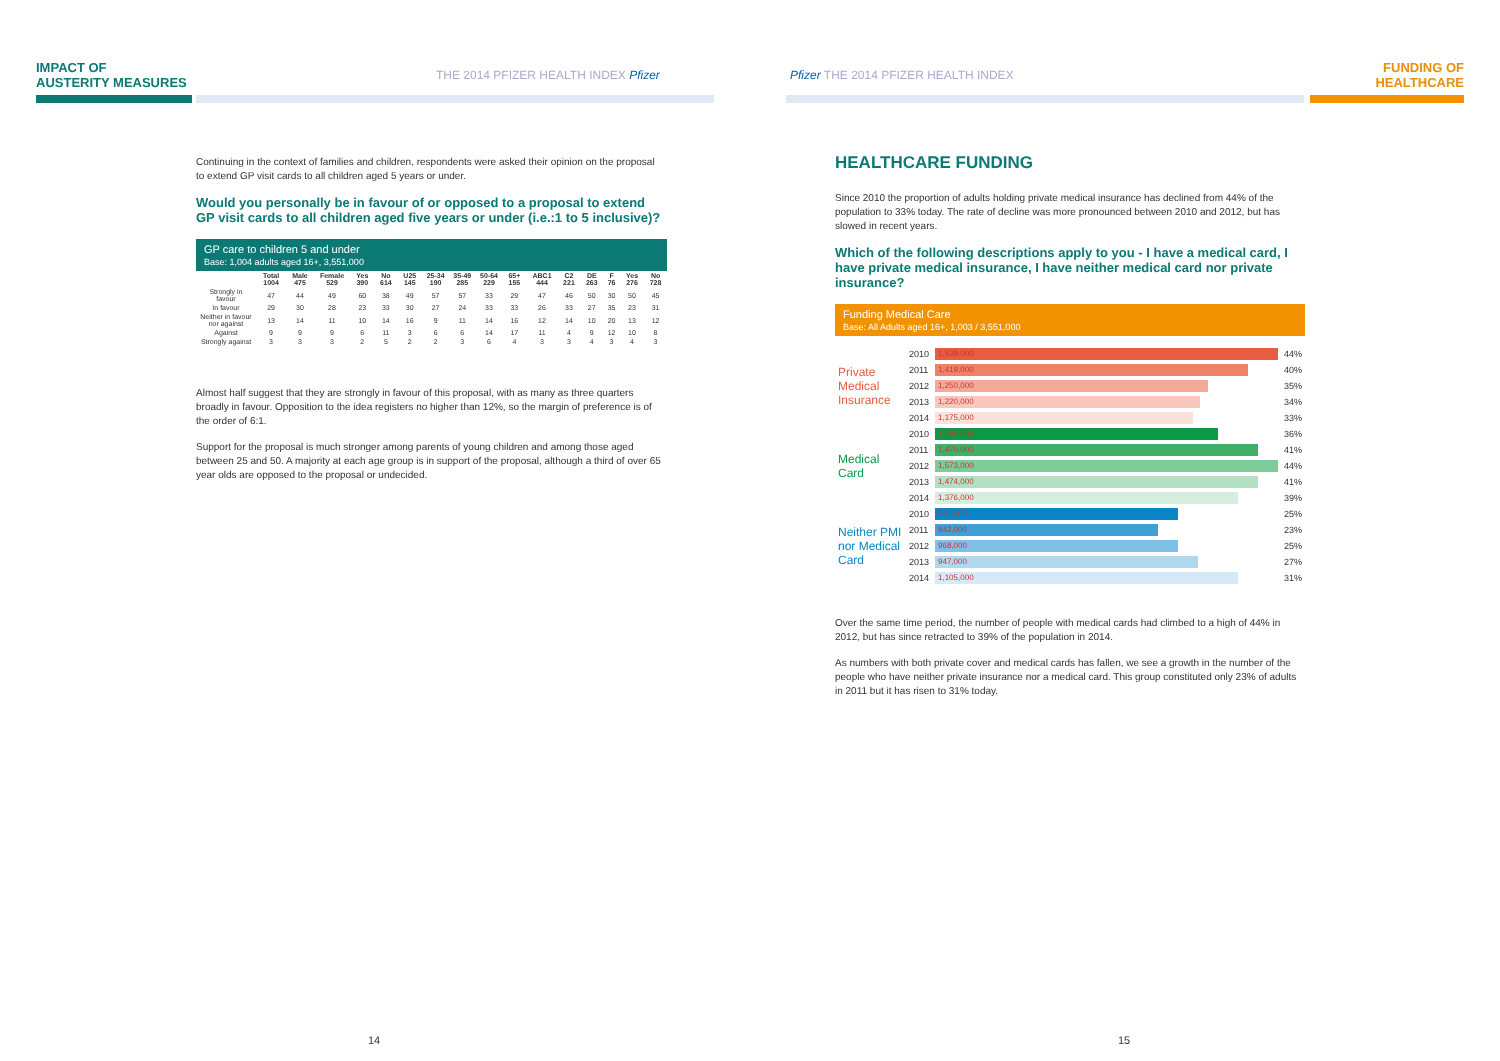IMPACT OF
AUSTERITY MEASURES
THE 2014 PFIZER HEALTH INDEX Pfizer
Continuing in the context of families and children, respondents were asked their opinion on the proposal to extend GP visit cards to all children aged 5 years or under.
Would you personally be in favour of or opposed to a proposal to extend GP visit cards to all children aged five years or under (i.e.:1 to 5 inclusive)?
GP care to children 5 and under
Base: 1,004 adults aged 16+, 3,551,000
| | Total 1004 | Male 475 | Female 529 | Yes 390 | No 614 | U25 145 | 25-34 190 | 35-49 285 | 50-64 229 | 65+ 155 | ABC1 444 | C2 221 | DE 263 | F 76 | Yes 276 | No 728 |
| --- | --- | --- | --- | --- | --- | --- | --- | --- | --- | --- | --- | --- | --- | --- | --- | --- |
| Strongly in favour | 47 | 44 | 49 | 60 | 38 | 49 | 57 | 57 | 33 | 29 | 47 | 46 | 50 | 30 | 50 | 45 |
| In favour | 29 | 30 | 28 | 23 | 33 | 30 | 27 | 24 | 33 | 33 | 26 | 33 | 27 | 35 | 23 | 31 |
| Neither in favour nor against | 13 | 14 | 11 | 10 | 14 | 16 | 9 | 11 | 14 | 16 | 12 | 14 | 10 | 20 | 13 | 12 |
| Against | 9 | 9 | 9 | 6 | 11 | 3 | 6 | 6 | 14 | 17 | 11 | 4 | 9 | 12 | 10 | 8 |
| Strongly against | 3 | 3 | 3 | 2 | 5 | 2 | 2 | 3 | 6 | 4 | 3 | 3 | 4 | 3 | 4 | 3 |
Almost half suggest that they are strongly in favour of this proposal, with as many as three quarters broadly in favour. Opposition to the idea registers no higher than 12%, so the margin of preference is of the order of 6:1.
Support for the proposal is much stronger among parents of young children and among those aged between 25 and 50. A majority at each age group is in support of the proposal, although a third of over 65 year olds are opposed to the proposal or undecided.
14
Pfizer THE 2014 PFIZER HEALTH INDEX
FUNDING OF
HEALTHCARE
HEALTHCARE FUNDING
Since 2010 the proportion of adults holding private medical insurance has declined from 44% of the population to 33% today. The rate of decline was more pronounced between 2010 and 2012, but has slowed in recent years.
Which of the following descriptions apply to you - I have a medical card, I have private medical insurance, I have neither medical card nor private insurance?
Funding Medical Care
Base: All Adults aged 16+, 1,003 / 3,551,000
| Private Medical Insurance | 2010 | 1,539,000 | 44% |
| | 2011 | 1,419,000 | 40% |
| | 2012 | 1,250,000 | 35% |
| | 2013 | 1,220,000 | 34% |
| | 2014 | 1,175,000 | 33% |
| Medical Card | 2010 | 1,290,000 | 36% |
| | 2011 | 1,470,000 | 41% |
| | 2012 | 1,573,000 | 44% |
| | 2013 | 1,474,000 | 41% |
| | 2014 | 1,376,000 | 39% |
| Neither PMI nor Medical Card | 2010 | 881,000 | 25% |
| | 2011 | 842,000 | 23% |
| | 2012 | 968,000 | 25% |
| | 2013 | 947,000 | 27% |
| | 2014 | 1,105,000 | 31% |
Over the same time period, the number of people with medical cards had climbed to a high of 44% in 2012, but has since retracted to 39% of the population in 2014.
As numbers with both private cover and medical cards has fallen, we see a growth in the number of the people who have neither private insurance nor a medical card. This group constituted only 23% of adults in 2011 but it has risen to 31% today.
15